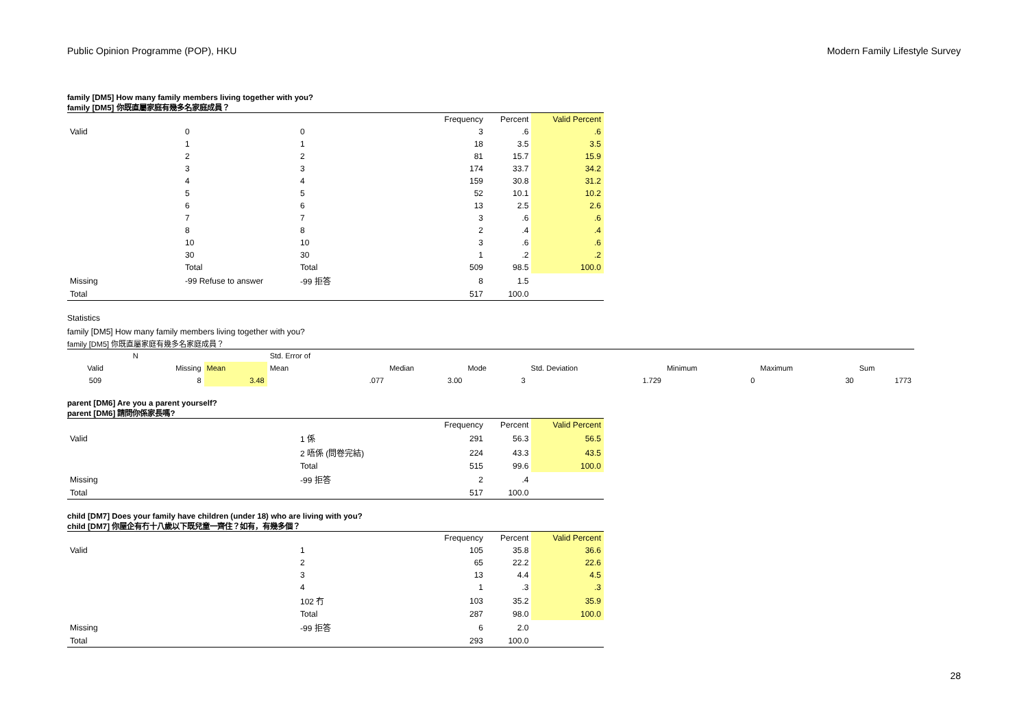Public Opinion Programme (POP), HKU Modern Family Lifestyle Survey
family [DM5] How many family members living together with you?
family [DM5] 你既直屬家庭有幾多名家庭成員？
| | | | Frequency | Percent | Valid Percent |
| Valid | 0 | 0 | 3 | .6 | .6 |
| | 1 | 1 | 18 | 3.5 | 3.5 |
| | 2 | 2 | 81 | 15.7 | 15.9 |
| | 3 | 3 | 174 | 33.7 | 34.2 |
| | 4 | 4 | 159 | 30.8 | 31.2 |
| | 5 | 5 | 52 | 10.1 | 10.2 |
| | 6 | 6 | 13 | 2.5 | 2.6 |
| | 7 | 7 | 3 | .6 | .6 |
| | 8 | 8 | 2 | .4 | .4 |
| | 10 | 10 | 3 | .6 | .6 |
| | 30 | 30 | 1 | .2 | .2 |
| | Total | Total | 509 | 98.5 | 100.0 |
| Missing | -99 Refuse to answer | -99 拒答 | 8 | 1.5 | |
| Total | | | 517 | 100.0 | |
Statistics
family [DM5] How many family members living together with you?
family [DM5] 你既直屬家庭有幾多名家庭成員？
| N | | | Std. Error of | | | | | | |
| Valid | Missing | Mean | Mean | Median | Mode | Std. Deviation | Minimum | Maximum | Sum |
| 509 | 8 | 3.48 | .077 | 3.00 | 3 | 1.729 | 0 | 30 | 1773 |
parent [DM6] Are you a parent yourself?
parent [DM6] 請問你係家長嗎?
| | | | Frequency | Percent | Valid Percent |
| Valid | | 1 係 | 291 | 56.3 | 56.5 |
| | | 2 唔係 (問卷完結) | 224 | 43.3 | 43.5 |
| | | Total | 515 | 99.6 | 100.0 |
| Missing | | -99 拒答 | 2 | .4 | |
| Total | | | 517 | 100.0 | |
child [DM7] Does your family have children (under 18) who are living with you?
child [DM7] 你屋企有冇十八歲以下既兒童一齊住？如有，有幾多個？
| | | | Frequency | Percent | Valid Percent |
| Valid | | 1 | 105 | 35.8 | 36.6 |
| | | 2 | 65 | 22.2 | 22.6 |
| | | 3 | 13 | 4.4 | 4.5 |
| | | 4 | 1 | .3 | .3 |
| | | 102 冇 | 103 | 35.2 | 35.9 |
| | | Total | 287 | 98.0 | 100.0 |
| Missing | | -99 拒答 | 6 | 2.0 | |
| Total | | | 293 | 100.0 | |
28